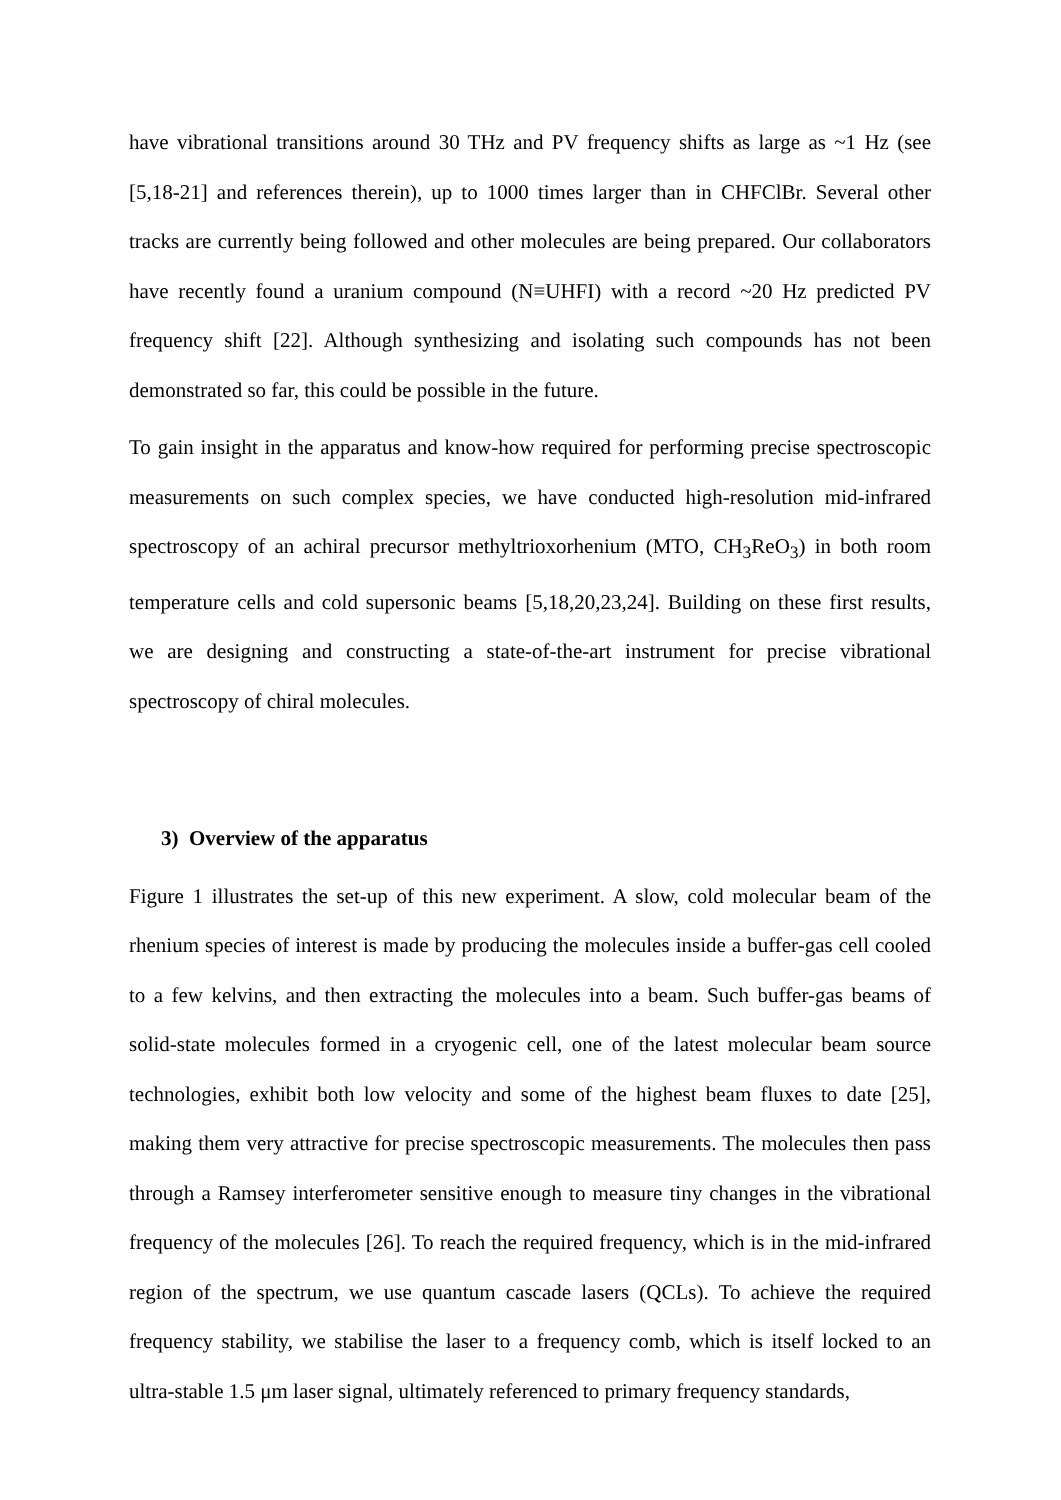have vibrational transitions around 30 THz and PV frequency shifts as large as ~1 Hz (see [5,18-21] and references therein), up to 1000 times larger than in CHFClBr. Several other tracks are currently being followed and other molecules are being prepared. Our collaborators have recently found a uranium compound (N≡UHFI) with a record ~20 Hz predicted PV frequency shift [22]. Although synthesizing and isolating such compounds has not been demonstrated so far, this could be possible in the future.
To gain insight in the apparatus and know-how required for performing precise spectroscopic measurements on such complex species, we have conducted high-resolution mid-infrared spectroscopy of an achiral precursor methyltrioxorhenium (MTO, CH<sub>3</sub>ReO<sub>3</sub>) in both room temperature cells and cold supersonic beams [5,18,20,23,24]. Building on these first results, we are designing and constructing a state-of-the-art instrument for precise vibrational spectroscopy of chiral molecules.
3) Overview of the apparatus
Figure 1 illustrates the set-up of this new experiment. A slow, cold molecular beam of the rhenium species of interest is made by producing the molecules inside a buffer-gas cell cooled to a few kelvins, and then extracting the molecules into a beam. Such buffer-gas beams of solid-state molecules formed in a cryogenic cell, one of the latest molecular beam source technologies, exhibit both low velocity and some of the highest beam fluxes to date [25], making them very attractive for precise spectroscopic measurements. The molecules then pass through a Ramsey interferometer sensitive enough to measure tiny changes in the vibrational frequency of the molecules [26]. To reach the required frequency, which is in the mid-infrared region of the spectrum, we use quantum cascade lasers (QCLs). To achieve the required frequency stability, we stabilise the laser to a frequency comb, which is itself locked to an ultra-stable 1.5 μm laser signal, ultimately referenced to primary frequency standards,